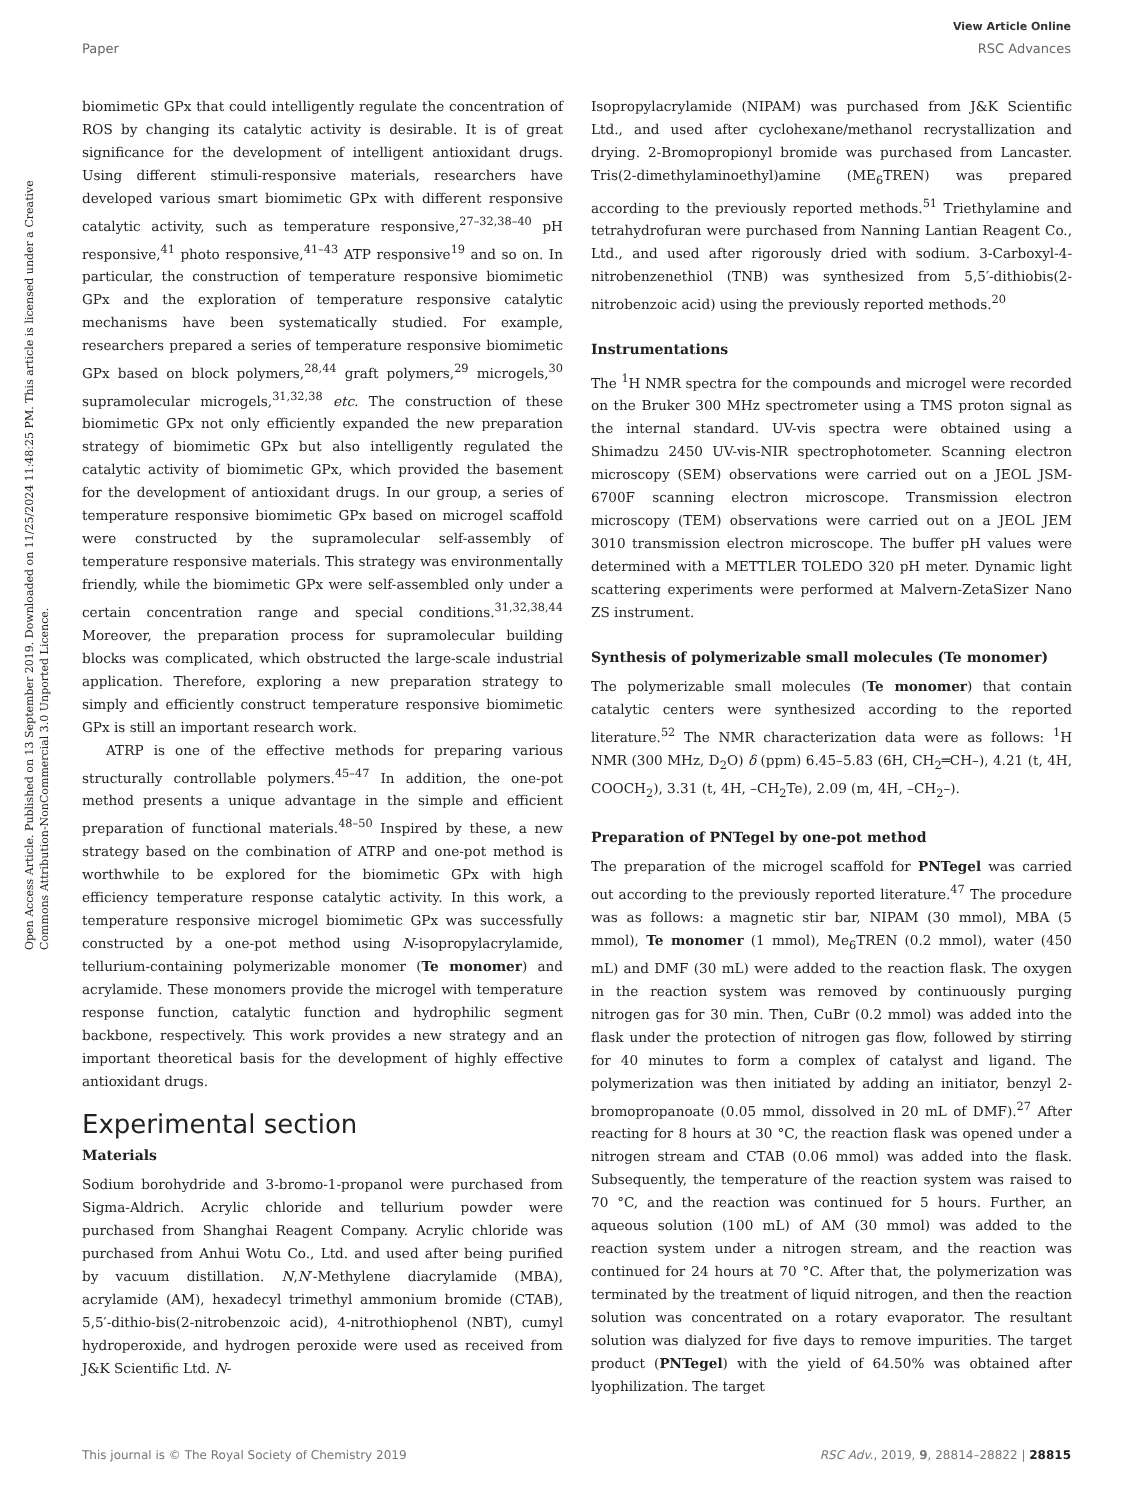Open Access Article. Published on 13 September 2019. Downloaded on 11/25/2024 11:48:25 PM. This article is licensed under a Creative Commons Attribution-NonCommercial 3.0 Unported Licence.
View Article Online
Paper RSC Advances
biomimetic GPx that could intelligently regulate the concentration of ROS by changing its catalytic activity is desirable. It is of great significance for the development of intelligent antioxidant drugs. Using different stimuli-responsive materials, researchers have developed various smart biomimetic GPx with different responsive catalytic activity, such as temperature responsive,<sup>27–32,38–40</sup> pH responsive,<sup>41</sup> photo responsive,<sup>41–43</sup> ATP responsive<sup>19</sup> and so on. In particular, the construction of temperature responsive biomimetic GPx and the exploration of temperature responsive catalytic mechanisms have been systematically studied. For example, researchers prepared a series of temperature responsive biomimetic GPx based on block polymers,<sup>28,44</sup> graft polymers,<sup>29</sup> microgels,<sup>30</sup> supramolecular microgels,<sup>31,32,38</sup> etc. The construction of these biomimetic GPx not only efficiently expanded the new preparation strategy of biomimetic GPx but also intelligently regulated the catalytic activity of biomimetic GPx, which provided the basement for the development of antioxidant drugs. In our group, a series of temperature responsive biomimetic GPx based on microgel scaffold were constructed by the supramolecular self-assembly of temperature responsive materials. This strategy was environmentally friendly, while the biomimetic GPx were self-assembled only under a certain concentration range and special conditions.<sup>31,32,38,44</sup> Moreover, the preparation process for supramolecular building blocks was complicated, which obstructed the large-scale industrial application. Therefore, exploring a new preparation strategy to simply and efficiently construct temperature responsive biomimetic GPx is still an important research work.
ATRP is one of the effective methods for preparing various structurally controllable polymers.<sup>45–47</sup> In addition, the one-pot method presents a unique advantage in the simple and efficient preparation of functional materials.<sup>48–50</sup> Inspired by these, a new strategy based on the combination of ATRP and one-pot method is worthwhile to be explored for the biomimetic GPx with high efficiency temperature response catalytic activity. In this work, a temperature responsive microgel biomimetic GPx was successfully constructed by a one-pot method using N-isopropylacrylamide, tellurium-containing polymerizable monomer (Te monomer) and acrylamide. These monomers provide the microgel with temperature response function, catalytic function and hydrophilic segment backbone, respectively. This work provides a new strategy and an important theoretical basis for the development of highly effective antioxidant drugs.
Experimental section
Materials
Sodium borohydride and 3-bromo-1-propanol were purchased from Sigma-Aldrich. Acrylic chloride and tellurium powder were purchased from Shanghai Reagent Company. Acrylic chloride was purchased from Anhui Wotu Co., Ltd. and used after being purified by vacuum distillation. N,N′-Methylene diacrylamide (MBA), acrylamide (AM), hexadecyl trimethyl ammonium bromide (CTAB), 5,5′-dithio-bis(2-nitrobenzoic acid), 4-nitrothiophenol (NBT), cumyl hydroperoxide, and hydrogen peroxide were used as received from J&K Scientific Ltd. N-
Isopropylacrylamide (NIPAM) was purchased from J&K Scientific Ltd., and used after cyclohexane/methanol recrystallization and drying. 2-Bromopropionyl bromide was purchased from Lancaster. Tris(2-dimethylaminoethyl)amine (ME<sub>6</sub>TREN) was prepared according to the previously reported methods.<sup>51</sup> Triethylamine and tetrahydrofuran were purchased from Nanning Lantian Reagent Co., Ltd., and used after rigorously dried with sodium. 3-Carboxyl-4-nitrobenzenethiol (TNB) was synthesized from 5,5′-dithiobis(2-nitrobenzoic acid) using the previously reported methods.<sup>20</sup>
Instrumentations
The <sup>1</sup>H NMR spectra for the compounds and microgel were recorded on the Bruker 300 MHz spectrometer using a TMS proton signal as the internal standard. UV-vis spectra were obtained using a Shimadzu 2450 UV-vis-NIR spectrophotometer. Scanning electron microscopy (SEM) observations were carried out on a JEOL JSM-6700F scanning electron microscope. Transmission electron microscopy (TEM) observations were carried out on a JEOL JEM 3010 transmission electron microscope. The buffer pH values were determined with a METTLER TOLEDO 320 pH meter. Dynamic light scattering experiments were performed at Malvern-ZetaSizer Nano ZS instrument.
Synthesis of polymerizable small molecules (Te monomer)
The polymerizable small molecules (Te monomer) that contain catalytic centers were synthesized according to the reported literature.<sup>52</sup> The NMR characterization data were as follows: <sup>1</sup>H NMR (300 MHz, D<sub>2</sub>O) δ (ppm) 6.45–5.83 (6H, CH<sub>2</sub>═CH–), 4.21 (t, 4H, COOCH<sub>2</sub>), 3.31 (t, 4H, –CH<sub>2</sub>Te), 2.09 (m, 4H, –CH<sub>2</sub>–).
Preparation of PNTegel by one-pot method
The preparation of the microgel scaffold for PNTegel was carried out according to the previously reported literature.<sup>47</sup> The procedure was as follows: a magnetic stir bar, NIPAM (30 mmol), MBA (5 mmol), Te monomer (1 mmol), Me<sub>6</sub>TREN (0.2 mmol), water (450 mL) and DMF (30 mL) were added to the reaction flask. The oxygen in the reaction system was removed by continuously purging nitrogen gas for 30 min. Then, CuBr (0.2 mmol) was added into the flask under the protection of nitrogen gas flow, followed by stirring for 40 minutes to form a complex of catalyst and ligand. The polymerization was then initiated by adding an initiator, benzyl 2-bromopropanoate (0.05 mmol, dissolved in 20 mL of DMF).<sup>27</sup> After reacting for 8 hours at 30 °C, the reaction flask was opened under a nitrogen stream and CTAB (0.06 mmol) was added into the flask. Subsequently, the temperature of the reaction system was raised to 70 °C, and the reaction was continued for 5 hours. Further, an aqueous solution (100 mL) of AM (30 mmol) was added to the reaction system under a nitrogen stream, and the reaction was continued for 24 hours at 70 °C. After that, the polymerization was terminated by the treatment of liquid nitrogen, and then the reaction solution was concentrated on a rotary evaporator. The resultant solution was dialyzed for five days to remove impurities. The target product (PNTegel) with the yield of 64.50% was obtained after lyophilization. The target
This journal is © The Royal Society of Chemistry 2019 RSC Adv., 2019, 9, 28814–28822 | 28815